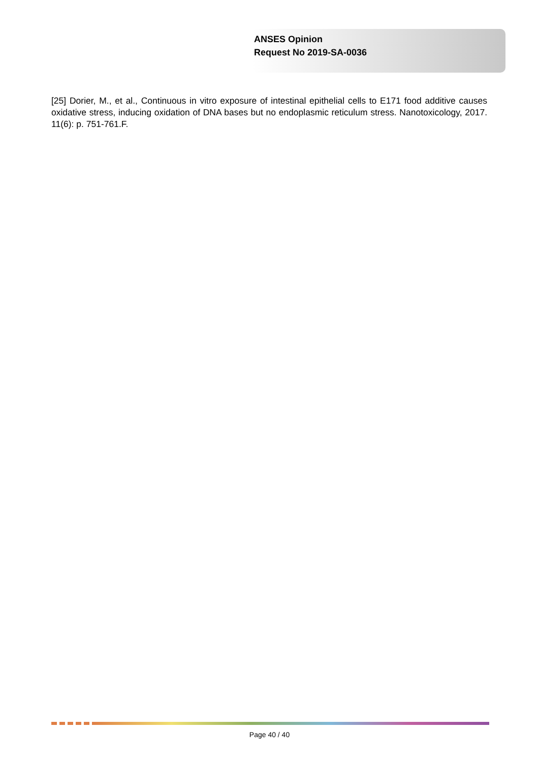ANSES Opinion
Request No 2019-SA-0036
[25] Dorier, M., et al., Continuous in vitro exposure of intestinal epithelial cells to E171 food additive causes oxidative stress, inducing oxidation of DNA bases but no endoplasmic reticulum stress. Nanotoxicology, 2017. 11(6): p. 751-761.F.
Page 40 / 40